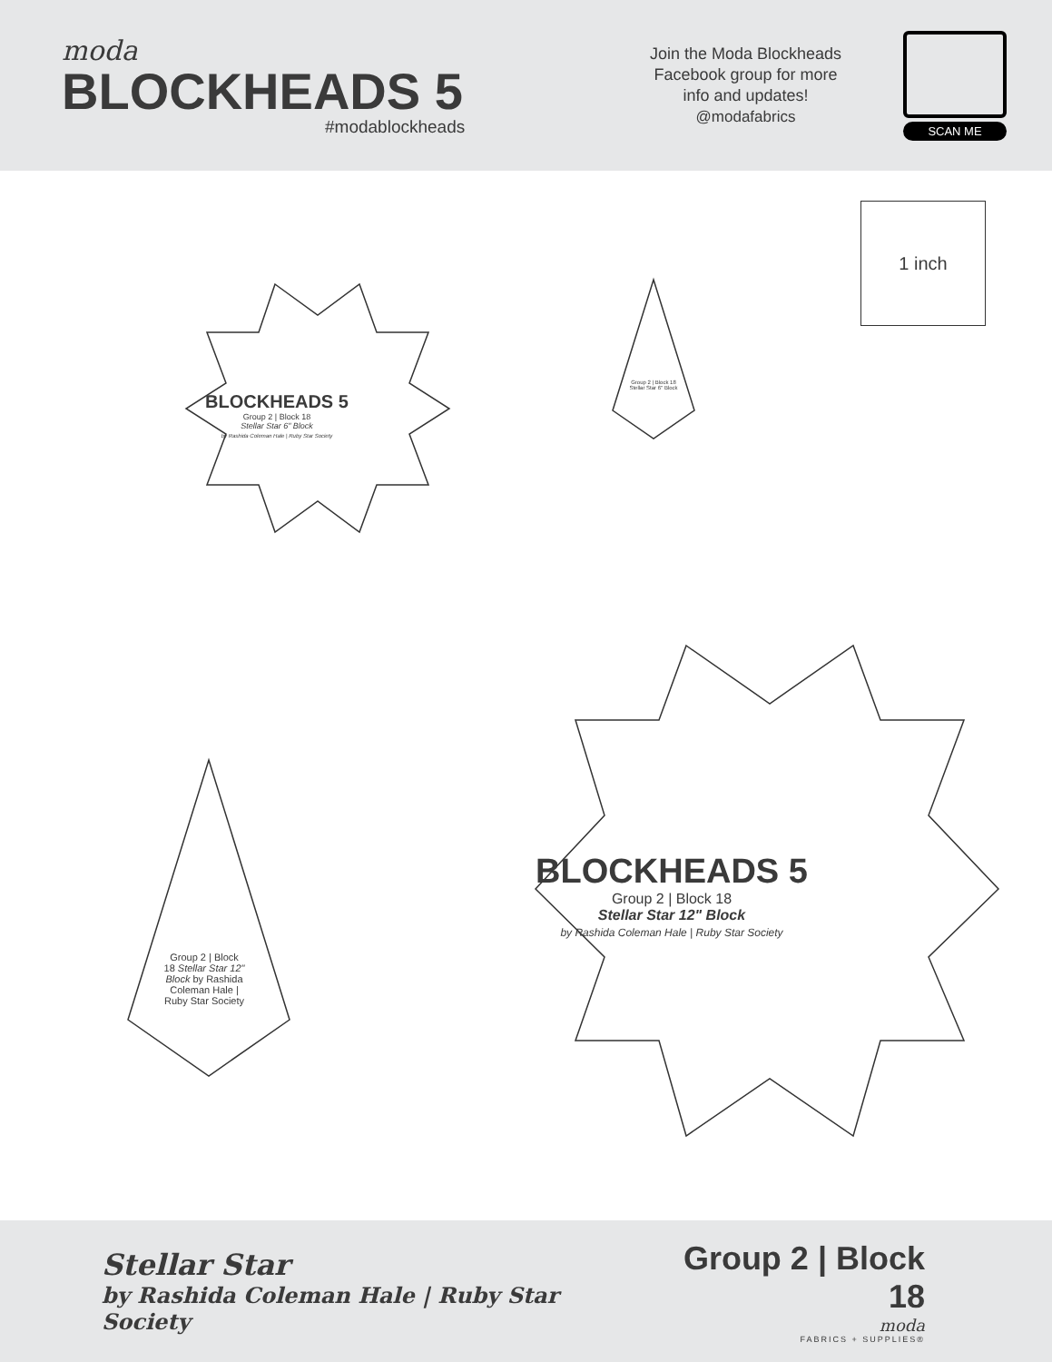moda
BLOCKHEADS 5
#modablockheads
Join the Moda Blockheads
Facebook group for more
info and updates!
@modafabrics
SCAN ME
1 inch
BLOCKHEADS 5
Group 2 | Block 18
Stellar Star 6" Block
by Rashida Coleman Hale | Ruby Star Society
BLOCKHEADS 5
Group 2 | Block 18
Stellar Star 12" Block
by Rashida Coleman Hale | Ruby Star Society
Group 2 | Block 18 Stellar Star 6" Block
Group 2 | Block 18 Stellar Star 12" Block by Rashida Coleman Hale | Ruby Star Society
Stellar Star
by Rashida Coleman Hale | Ruby Star Society
Group 2 | Block 18
moda
FABRICS + SUPPLIES®